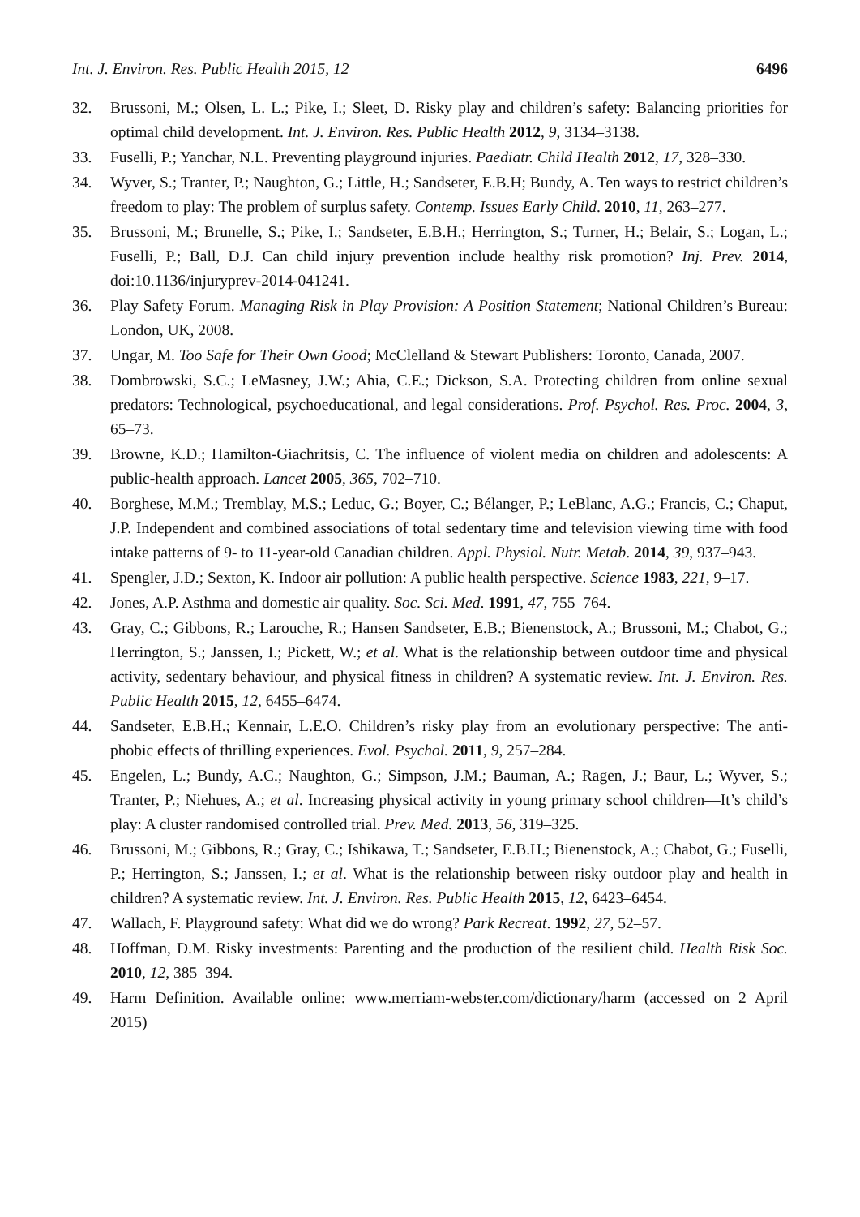Int. J. Environ. Res. Public Health 2015, 12 6496
32. Brussoni, M.; Olsen, L. L.; Pike, I.; Sleet, D. Risky play and children’s safety: Balancing priorities for optimal child development. Int. J. Environ. Res. Public Health 2012, 9, 3134–3138.
33. Fuselli, P.; Yanchar, N.L. Preventing playground injuries. Paediatr. Child Health 2012, 17, 328–330.
34. Wyver, S.; Tranter, P.; Naughton, G.; Little, H.; Sandseter, E.B.H; Bundy, A. Ten ways to restrict children’s freedom to play: The problem of surplus safety. Contemp. Issues Early Child. 2010, 11, 263–277.
35. Brussoni, M.; Brunelle, S.; Pike, I.; Sandseter, E.B.H.; Herrington, S.; Turner, H.; Belair, S.; Logan, L.; Fuselli, P.; Ball, D.J. Can child injury prevention include healthy risk promotion? Inj. Prev. 2014, doi:10.1136/injuryprev-2014-041241.
36. Play Safety Forum. Managing Risk in Play Provision: A Position Statement; National Children’s Bureau: London, UK, 2008.
37. Ungar, M. Too Safe for Their Own Good; McClelland & Stewart Publishers: Toronto, Canada, 2007.
38. Dombrowski, S.C.; LeMasney, J.W.; Ahia, C.E.; Dickson, S.A. Protecting children from online sexual predators: Technological, psychoeducational, and legal considerations. Prof. Psychol. Res. Proc. 2004, 3, 65–73.
39. Browne, K.D.; Hamilton-Giachritsis, C. The influence of violent media on children and adolescents: A public-health approach. Lancet 2005, 365, 702–710.
40. Borghese, M.M.; Tremblay, M.S.; Leduc, G.; Boyer, C.; Bélanger, P.; LeBlanc, A.G.; Francis, C.; Chaput, J.P. Independent and combined associations of total sedentary time and television viewing time with food intake patterns of 9- to 11-year-old Canadian children. Appl. Physiol. Nutr. Metab. 2014, 39, 937–943.
41. Spengler, J.D.; Sexton, K. Indoor air pollution: A public health perspective. Science 1983, 221, 9–17.
42. Jones, A.P. Asthma and domestic air quality. Soc. Sci. Med. 1991, 47, 755–764.
43. Gray, C.; Gibbons, R.; Larouche, R.; Hansen Sandseter, E.B.; Bienenstock, A.; Brussoni, M.; Chabot, G.; Herrington, S.; Janssen, I.; Pickett, W.; et al. What is the relationship between outdoor time and physical activity, sedentary behaviour, and physical fitness in children? A systematic review. Int. J. Environ. Res. Public Health 2015, 12, 6455–6474.
44. Sandseter, E.B.H.; Kennair, L.E.O. Children’s risky play from an evolutionary perspective: The anti-phobic effects of thrilling experiences. Evol. Psychol. 2011, 9, 257–284.
45. Engelen, L.; Bundy, A.C.; Naughton, G.; Simpson, J.M.; Bauman, A.; Ragen, J.; Baur, L.; Wyver, S.; Tranter, P.; Niehues, A.; et al. Increasing physical activity in young primary school children—It’s child’s play: A cluster randomised controlled trial. Prev. Med. 2013, 56, 319–325.
46. Brussoni, M.; Gibbons, R.; Gray, C.; Ishikawa, T.; Sandseter, E.B.H.; Bienenstock, A.; Chabot, G.; Fuselli, P.; Herrington, S.; Janssen, I.; et al. What is the relationship between risky outdoor play and health in children? A systematic review. Int. J. Environ. Res. Public Health 2015, 12, 6423–6454.
47. Wallach, F. Playground safety: What did we do wrong? Park Recreat. 1992, 27, 52–57.
48. Hoffman, D.M. Risky investments: Parenting and the production of the resilient child. Health Risk Soc. 2010, 12, 385–394.
49. Harm Definition. Available online: www.merriam-webster.com/dictionary/harm (accessed on 2 April 2015)